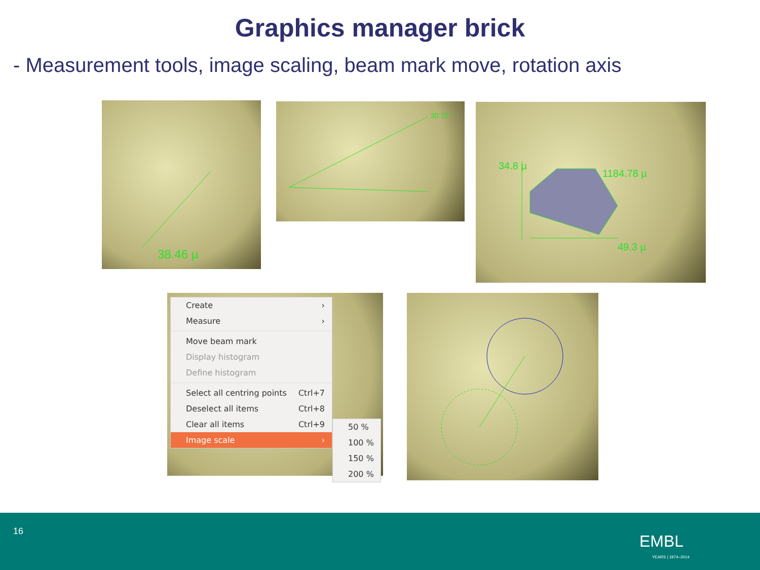Graphics manager brick
- Measurement tools, image scaling, beam mark move, rotation axis
38.46 µ 30.15 ° 34.8 µ
1184.78 µ
49.3 µ
Create ›
Measure ›
Move beam mark
Display histogram
Define histogram
Select all centring points Ctrl+7
Deselect all items Ctrl+8
Clear all items Ctrl+9
Image scale ›
50 %
100 %
150 %
200 %
16
EMBL
YEARS | 1974–2014